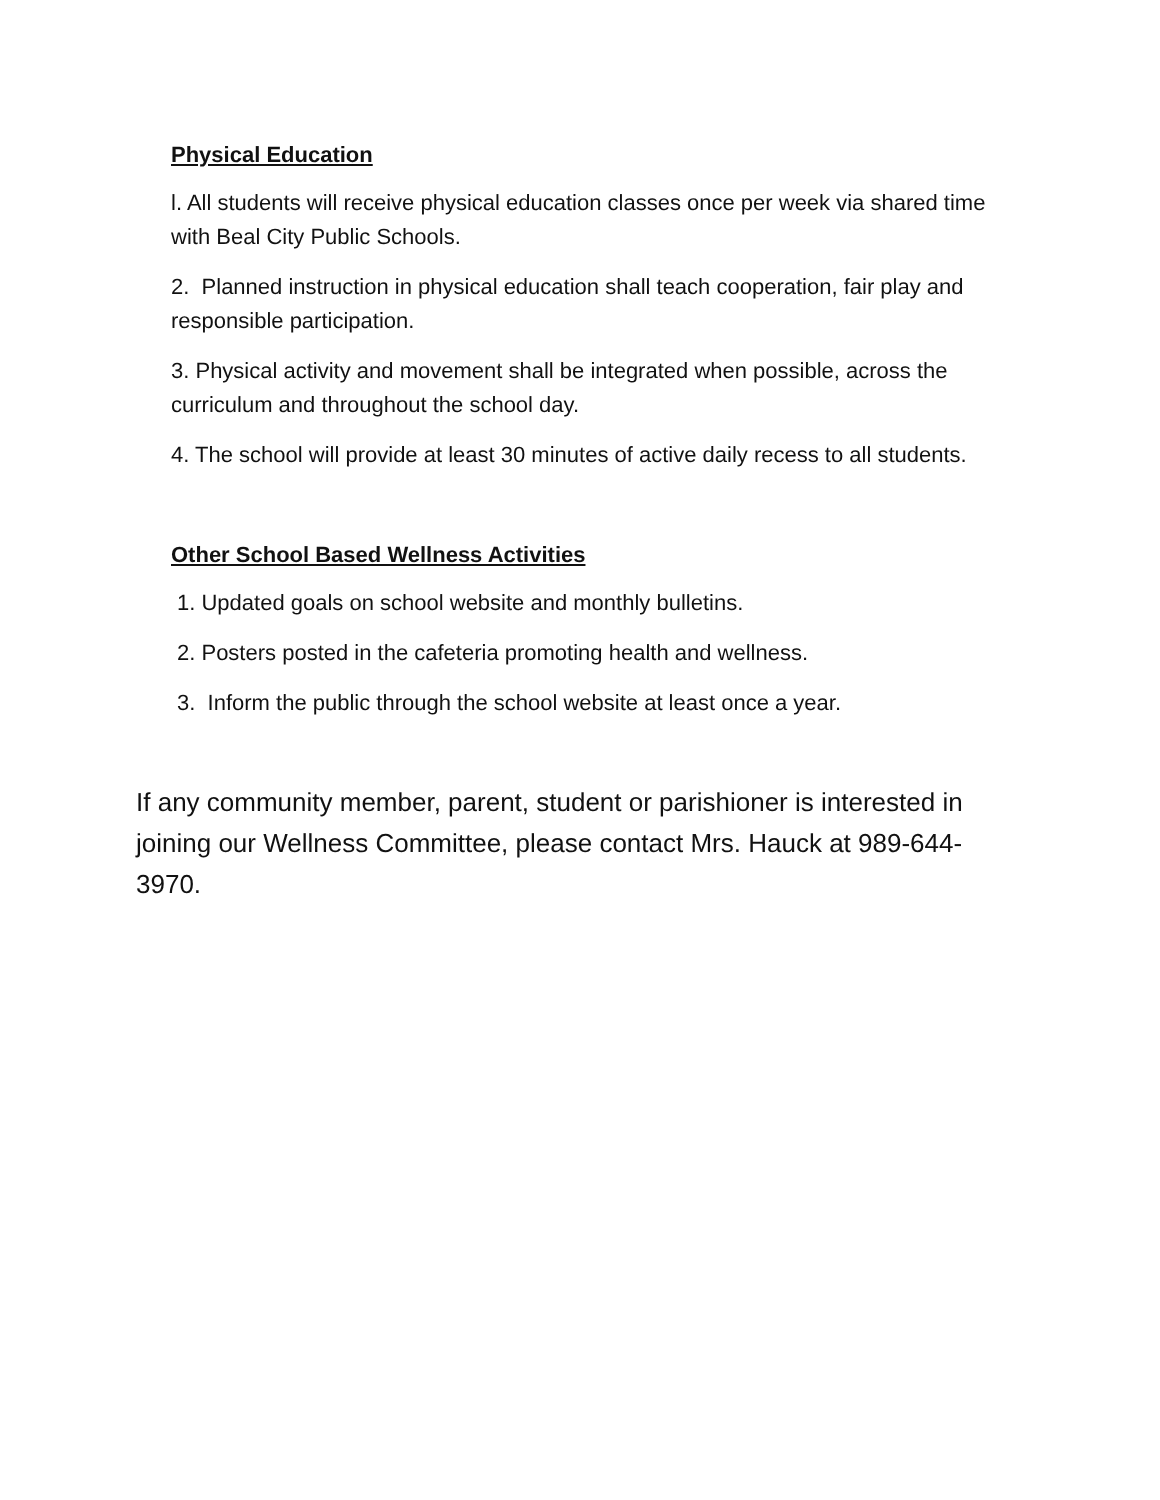Physical Education
l. All students will receive physical education classes once per week via shared time with Beal City Public Schools.
2. Planned instruction in physical education shall teach cooperation, fair play and responsible participation.
3. Physical activity and movement shall be integrated when possible, across the curriculum and throughout the school day.
4. The school will provide at least 30 minutes of active daily recess to all students.
Other School Based Wellness Activities
1. Updated goals on school website and monthly bulletins.
2. Posters posted in the cafeteria promoting health and wellness.
3. Inform the public through the school website at least once a year.
If any community member, parent, student or parishioner is interested in joining our Wellness Committee, please contact Mrs. Hauck at 989-644-3970.